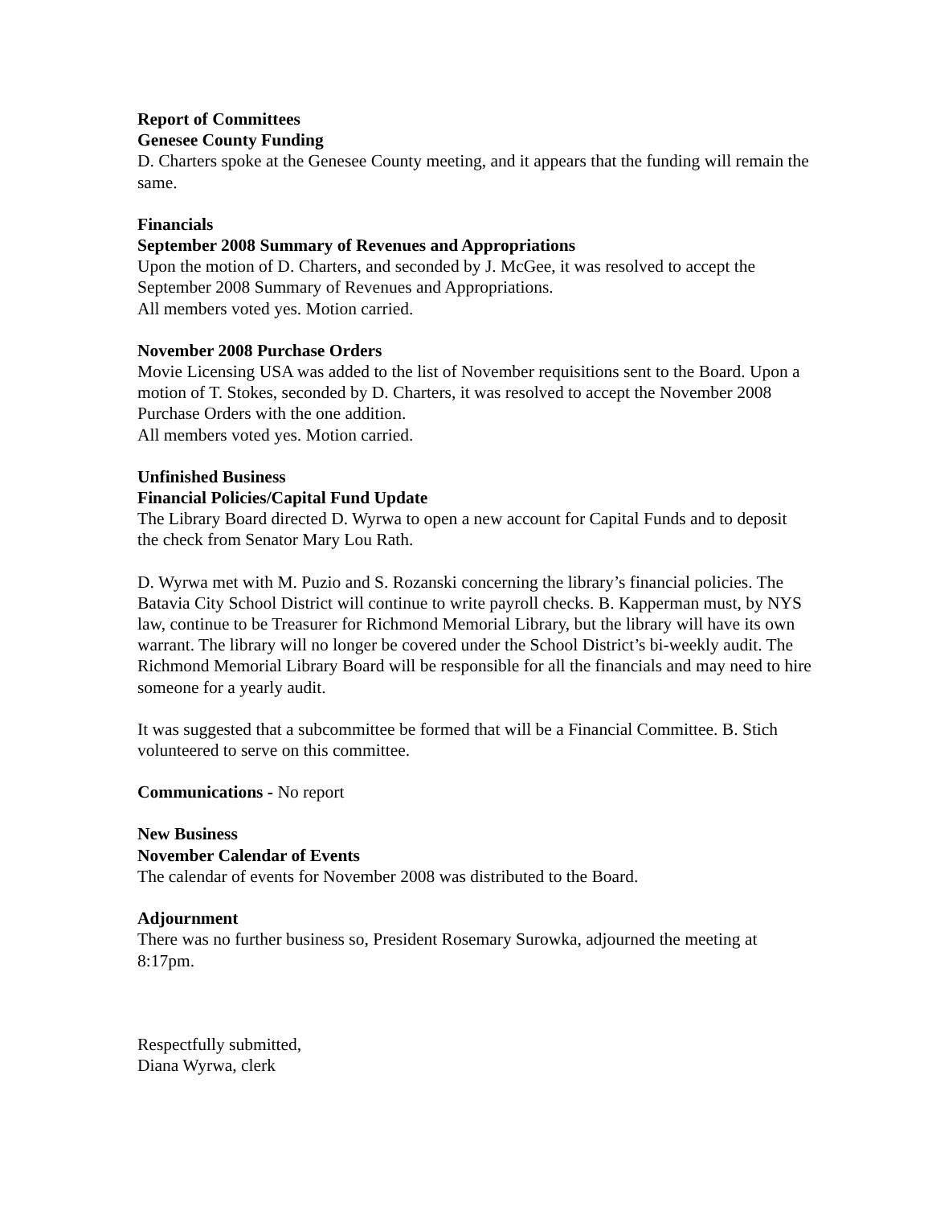Report of Committees
Genesee County Funding
D. Charters spoke at the Genesee County meeting, and it appears that the funding will remain the same.
Financials
September 2008 Summary of Revenues and Appropriations
Upon the motion of D. Charters, and seconded by J. McGee, it was resolved to accept the September 2008 Summary of Revenues and Appropriations.
All members voted yes. Motion carried.
November 2008 Purchase Orders
Movie Licensing USA was added to the list of November requisitions sent to the Board. Upon a motion of T. Stokes, seconded by D. Charters, it was resolved to accept the November 2008 Purchase Orders with the one addition.
All members voted yes. Motion carried.
Unfinished Business
Financial Policies/Capital Fund Update
The Library Board directed D. Wyrwa to open a new account for Capital Funds and to deposit the check from Senator Mary Lou Rath.
D. Wyrwa met with M. Puzio and S. Rozanski concerning the library’s financial policies. The Batavia City School District will continue to write payroll checks. B. Kapperman must, by NYS law, continue to be Treasurer for Richmond Memorial Library, but the library will have its own warrant. The library will no longer be covered under the School District’s bi-weekly audit. The Richmond Memorial Library Board will be responsible for all the financials and may need to hire someone for a yearly audit.
It was suggested that a subcommittee be formed that will be a Financial Committee. B. Stich volunteered to serve on this committee.
Communications - No report
New Business
November Calendar of Events
The calendar of events for November 2008 was distributed to the Board.
Adjournment
There was no further business so, President Rosemary Surowka, adjourned the meeting at 8:17pm.
Respectfully submitted,
Diana Wyrwa, clerk